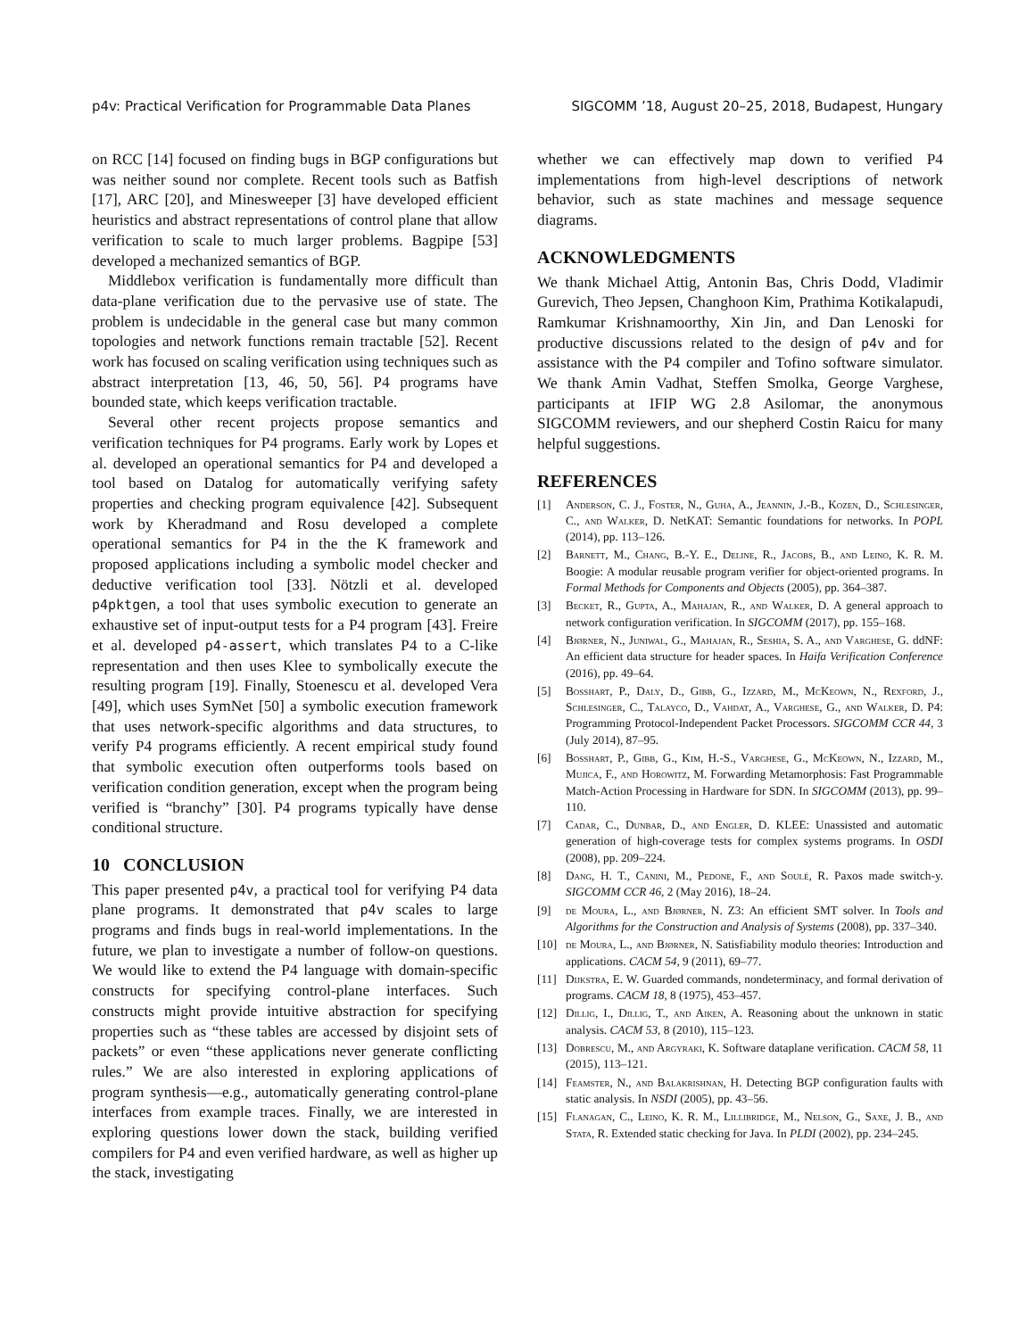p4v: Practical Verification for Programmable Data Planes SIGCOMM ’18, August 20–25, 2018, Budapest, Hungary
on RCC [14] focused on finding bugs in BGP configurations but was neither sound nor complete. Recent tools such as Batfish [17], ARC [20], and Minesweeper [3] have developed efficient heuristics and abstract representations of control plane that allow verification to scale to much larger problems. Bagpipe [53] developed a mechanized semantics of BGP.
Middlebox verification is fundamentally more difficult than data-plane verification due to the pervasive use of state. The problem is undecidable in the general case but many common topologies and network functions remain tractable [52]. Recent work has focused on scaling verification using techniques such as abstract interpretation [13, 46, 50, 56]. P4 programs have bounded state, which keeps verification tractable.
Several other recent projects propose semantics and verification techniques for P4 programs. Early work by Lopes et al. developed an operational semantics for P4 and developed a tool based on Datalog for automatically verifying safety properties and checking program equivalence [42]. Subsequent work by Kheradmand and Rosu developed a complete operational semantics for P4 in the the K framework and proposed applications including a symbolic model checker and deductive verification tool [33]. Nötzli et al. developed p4pktgen, a tool that uses symbolic execution to generate an exhaustive set of input-output tests for a P4 program [43]. Freire et al. developed p4-assert, which translates P4 to a C-like representation and then uses Klee to symbolically execute the resulting program [19]. Finally, Stoenescu et al. developed Vera [49], which uses SymNet [50] a symbolic execution framework that uses network-specific algorithms and data structures, to verify P4 programs efficiently. A recent empirical study found that symbolic execution often outperforms tools based on verification condition generation, except when the program being verified is “branchy” [30]. P4 programs typically have dense conditional structure.
10 CONCLUSION
This paper presented p4v, a practical tool for verifying P4 data plane programs. It demonstrated that p4v scales to large programs and finds bugs in real-world implementations. In the future, we plan to investigate a number of follow-on questions. We would like to extend the P4 language with domain-specific constructs for specifying control-plane interfaces. Such constructs might provide intuitive abstraction for specifying properties such as “these tables are accessed by disjoint sets of packets” or even “these applications never generate conflicting rules.” We are also interested in exploring applications of program synthesis—e.g., automatically generating control-plane interfaces from example traces. Finally, we are interested in exploring questions lower down the stack, building verified compilers for P4 and even verified hardware, as well as higher up the stack, investigating
whether we can effectively map down to verified P4 implementations from high-level descriptions of network behavior, such as state machines and message sequence diagrams.
ACKNOWLEDGMENTS
We thank Michael Attig, Antonin Bas, Chris Dodd, Vladimir Gurevich, Theo Jepsen, Changhoon Kim, Prathima Kotikalapudi, Ramkumar Krishnamoorthy, Xin Jin, and Dan Lenoski for productive discussions related to the design of p4v and for assistance with the P4 compiler and Tofino software simulator. We thank Amin Vadhat, Steffen Smolka, George Varghese, participants at IFIP WG 2.8 Asilomar, the anonymous SIGCOMM reviewers, and our shepherd Costin Raicu for many helpful suggestions.
REFERENCES
[1] Anderson, C. J., Foster, N., Guha, A., Jeannin, J.-B., Kozen, D., Schlesinger, C., and Walker, D. NetKAT: Semantic foundations for networks. In POPL (2014), pp. 113–126.
[2] Barnett, M., Chang, B.-Y. E., Deline, R., Jacobs, B., and Leino, K. R. M. Boogie: A modular reusable program verifier for object-oriented programs. In Formal Methods for Components and Objects (2005), pp. 364–387.
[3] Becket, R., Gupta, A., Mahajan, R., and Walker, D. A general approach to network configuration verification. In SIGCOMM (2017), pp. 155–168.
[4] Bjørner, N., Juniwal, G., Mahajan, R., Seshia, S. A., and Varghese, G. ddNF: An efficient data structure for header spaces. In Haifa Verification Conference (2016), pp. 49–64.
[5] Bosshart, P., Daly, D., Gibb, G., Izzard, M., McKeown, N., Rexford, J., Schlesinger, C., Talayco, D., Vahdat, A., Varghese, G., and Walker, D. P4: Programming Protocol-Independent Packet Processors. SIGCOMM CCR 44, 3 (July 2014), 87–95.
[6] Bosshart, P., Gibb, G., Kim, H.-S., Varghese, G., McKeown, N., Izzard, M., Mujica, F., and Horowitz, M. Forwarding Metamorphosis: Fast Programmable Match-Action Processing in Hardware for SDN. In SIGCOMM (2013), pp. 99–110.
[7] Cadar, C., Dunbar, D., and Engler, D. KLEE: Unassisted and automatic generation of high-coverage tests for complex systems programs. In OSDI (2008), pp. 209–224.
[8] Dang, H. T., Canini, M., Pedone, F., and Soulé, R. Paxos made switch-y. SIGCOMM CCR 46, 2 (May 2016), 18–24.
[9] de Moura, L., and Bjørner, N. Z3: An efficient SMT solver. In Tools and Algorithms for the Construction and Analysis of Systems (2008), pp. 337–340.
[10] de Moura, L., and Bjørner, N. Satisfiability modulo theories: Introduction and applications. CACM 54, 9 (2011), 69–77.
[11] Dijkstra, E. W. Guarded commands, nondeterminacy, and formal derivation of programs. CACM 18, 8 (1975), 453–457.
[12] Dillig, I., Dillig, T., and Aiken, A. Reasoning about the unknown in static analysis. CACM 53, 8 (2010), 115–123.
[13] Dobrescu, M., and Argyraki, K. Software dataplane verification. CACM 58, 11 (2015), 113–121.
[14] Feamster, N., and Balakrishnan, H. Detecting BGP configuration faults with static analysis. In NSDI (2005), pp. 43–56.
[15] Flanagan, C., Leino, K. R. M., Lillibridge, M., Nelson, G., Saxe, J. B., and Stata, R. Extended static checking for Java. In PLDI (2002), pp. 234–245.